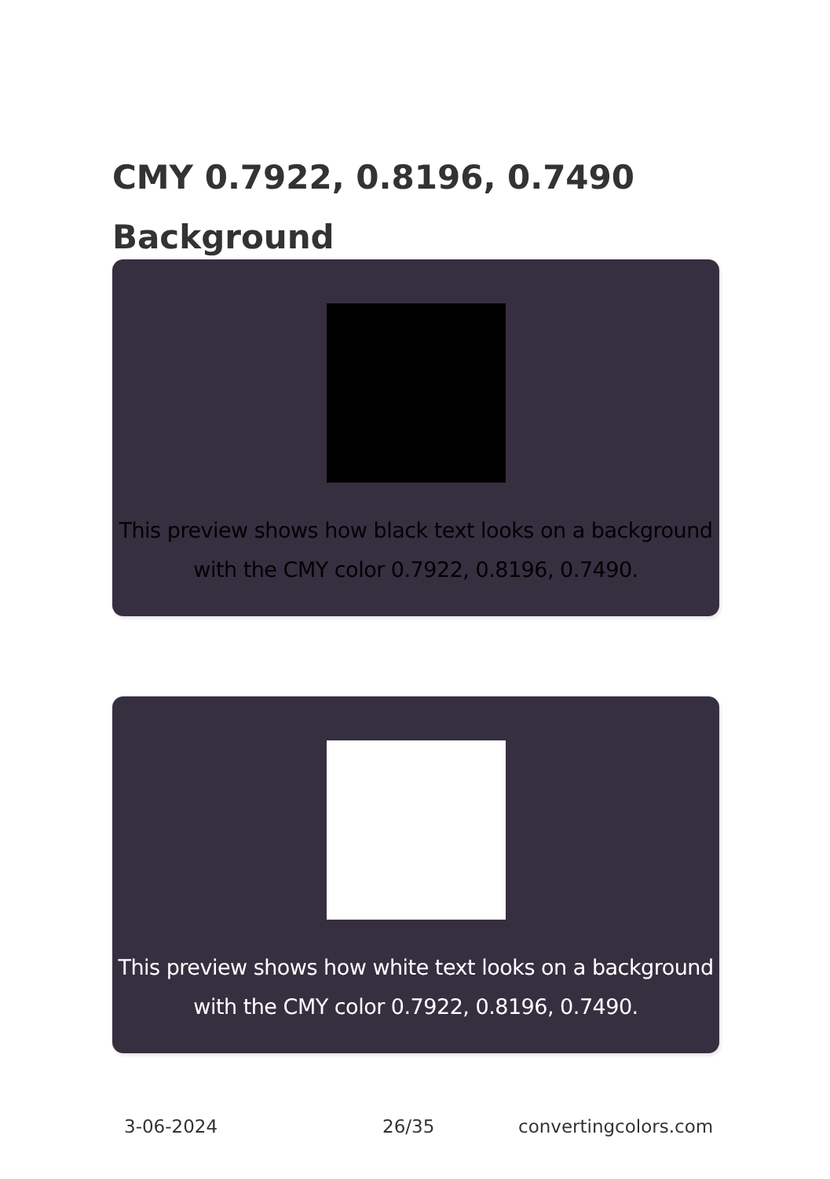CMY 0.7922, 0.8196, 0.7490 Background
This preview shows how black text looks on a background with the CMY color 0.7922, 0.8196, 0.7490.
This preview shows how white text looks on a background with the CMY color 0.7922, 0.8196, 0.7490.
3-06-2024 26/35 convertingcolors.com